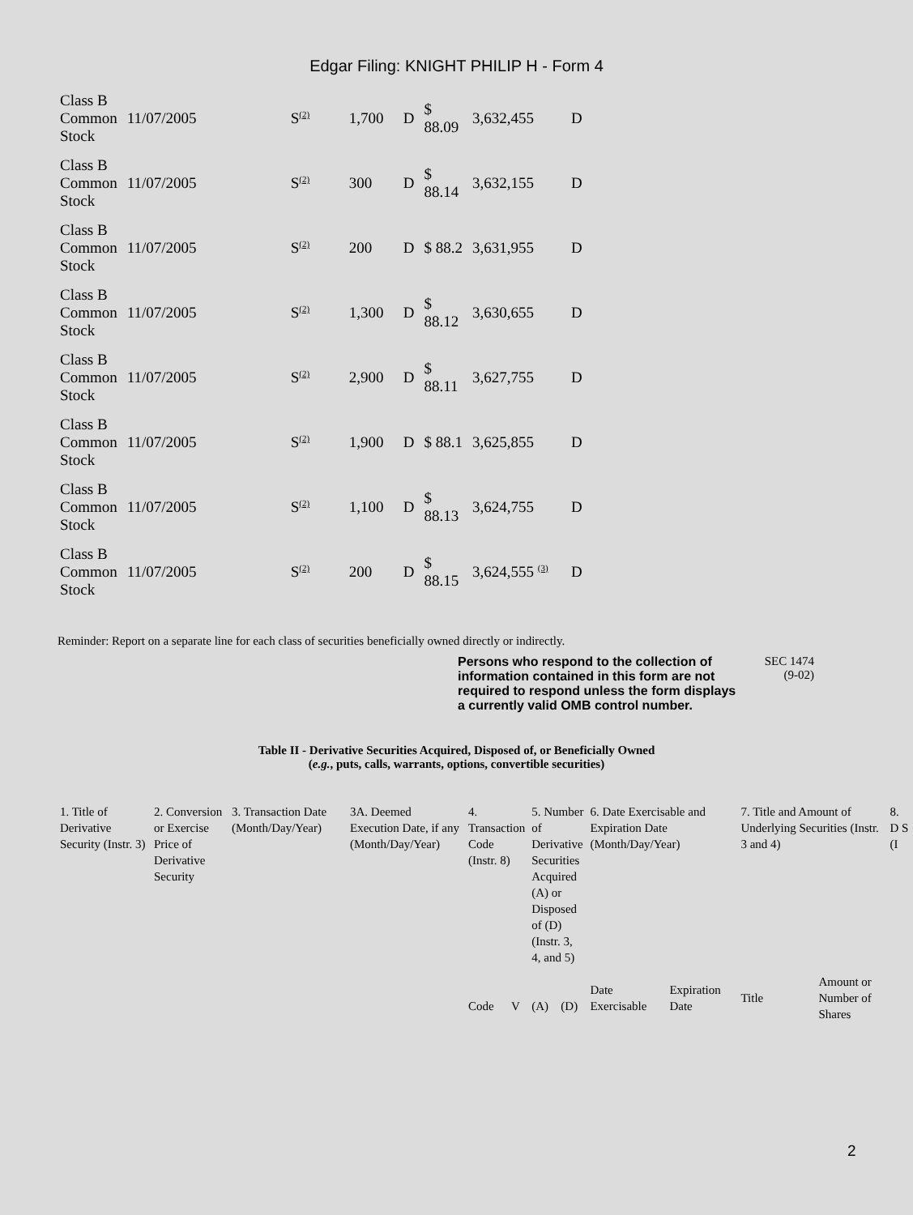Edgar Filing: KNIGHT PHILIP H - Form 4
| Class B Common Stock | 11/07/2005 | S<sup>(2)</sup> | 1,700 | D | $ 88.09 | 3,632,455 | D |
| Class B Common Stock | 11/07/2005 | S<sup>(2)</sup> | 300 | D | $ 88.14 | 3,632,155 | D |
| Class B Common Stock | 11/07/2005 | S<sup>(2)</sup> | 200 | D | $ 88.2 | 3,631,955 | D |
| Class B Common Stock | 11/07/2005 | S<sup>(2)</sup> | 1,300 | D | $ 88.12 | 3,630,655 | D |
| Class B Common Stock | 11/07/2005 | S<sup>(2)</sup> | 2,900 | D | $ 88.11 | 3,627,755 | D |
| Class B Common Stock | 11/07/2005 | S<sup>(2)</sup> | 1,900 | D | $ 88.1 | 3,625,855 | D |
| Class B Common Stock | 11/07/2005 | S<sup>(2)</sup> | 1,100 | D | $ 88.13 | 3,624,755 | D |
| Class B Common Stock | 11/07/2005 | S<sup>(2)</sup> | 200 | D | $ 88.15 | 3,624,555 <sup>(3)</sup> | D |
Reminder: Report on a separate line for each class of securities beneficially owned directly or indirectly.
Persons who respond to the collection of information contained in this form are not required to respond unless the form displays a currently valid OMB control number.
SEC 1474
(9-02)
Table II - Derivative Securities Acquired, Disposed of, or Beneficially Owned
(e.g., puts, calls, warrants, options, convertible securities)
| 1. Title of Derivative Security (Instr. 3) | 2. Conversion or Exercise Price of Derivative Security | 3. Transaction Date (Month/Day/Year) | 3A. Deemed Execution Date, if any (Month/Day/Year) | 4. Transaction Code (Instr. 8) | | 5. Number of Derivative Securities Acquired (A) or Disposed of (D) (Instr. 3, 4, and 5) | | 6. Date Exercisable and Expiration Date (Month/Day/Year) | | 7. Title and Amount of Underlying Securities (Instr. 3 and 4) | | 8. D S (I |
| | | | | Code | V | (A) | (D) | Date Exercisable | Expiration Date | Title | Amount or Number of Shares | |
2